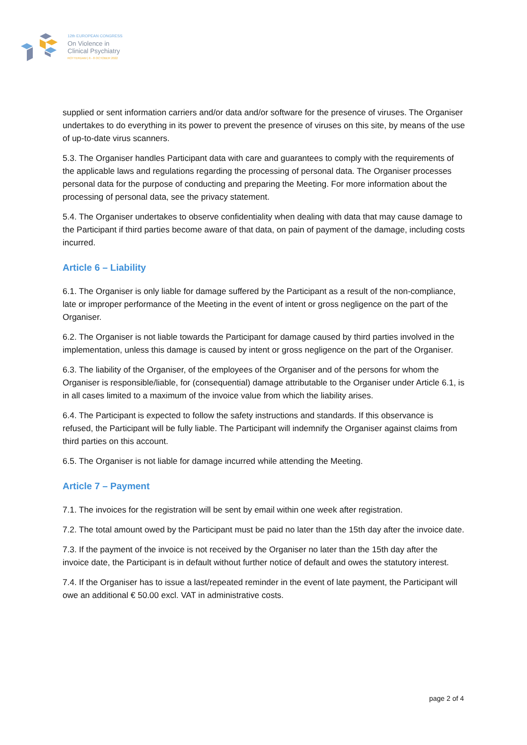12th EUROPEAN CONGRESS
On Violence in
Clinical Psychiatry
ROTTERDAM | 6 - 8 OCTOBER 2022
supplied or sent information carriers and/or data and/or software for the presence of viruses. The Organiser undertakes to do everything in its power to prevent the presence of viruses on this site, by means of the use of up-to-date virus scanners.
5.3. The Organiser handles Participant data with care and guarantees to comply with the requirements of the applicable laws and regulations regarding the processing of personal data. The Organiser processes personal data for the purpose of conducting and preparing the Meeting. For more information about the processing of personal data, see the privacy statement.
5.4. The Organiser undertakes to observe confidentiality when dealing with data that may cause damage to the Participant if third parties become aware of that data, on pain of payment of the damage, including costs incurred.
Article 6 – Liability
6.1. The Organiser is only liable for damage suffered by the Participant as a result of the non-compliance, late or improper performance of the Meeting in the event of intent or gross negligence on the part of the Organiser.
6.2. The Organiser is not liable towards the Participant for damage caused by third parties involved in the implementation, unless this damage is caused by intent or gross negligence on the part of the Organiser.
6.3. The liability of the Organiser, of the employees of the Organiser and of the persons for whom the Organiser is responsible/liable, for (consequential) damage attributable to the Organiser under Article 6.1, is in all cases limited to a maximum of the invoice value from which the liability arises.
6.4. The Participant is expected to follow the safety instructions and standards. If this observance is refused, the Participant will be fully liable. The Participant will indemnify the Organiser against claims from third parties on this account.
6.5. The Organiser is not liable for damage incurred while attending the Meeting.
Article 7 – Payment
7.1. The invoices for the registration will be sent by email within one week after registration.
7.2. The total amount owed by the Participant must be paid no later than the 15th day after the invoice date.
7.3. If the payment of the invoice is not received by the Organiser no later than the 15th day after the invoice date, the Participant is in default without further notice of default and owes the statutory interest.
7.4. If the Organiser has to issue a last/repeated reminder in the event of late payment, the Participant will owe an additional € 50.00 excl. VAT in administrative costs.
page 2 of 4